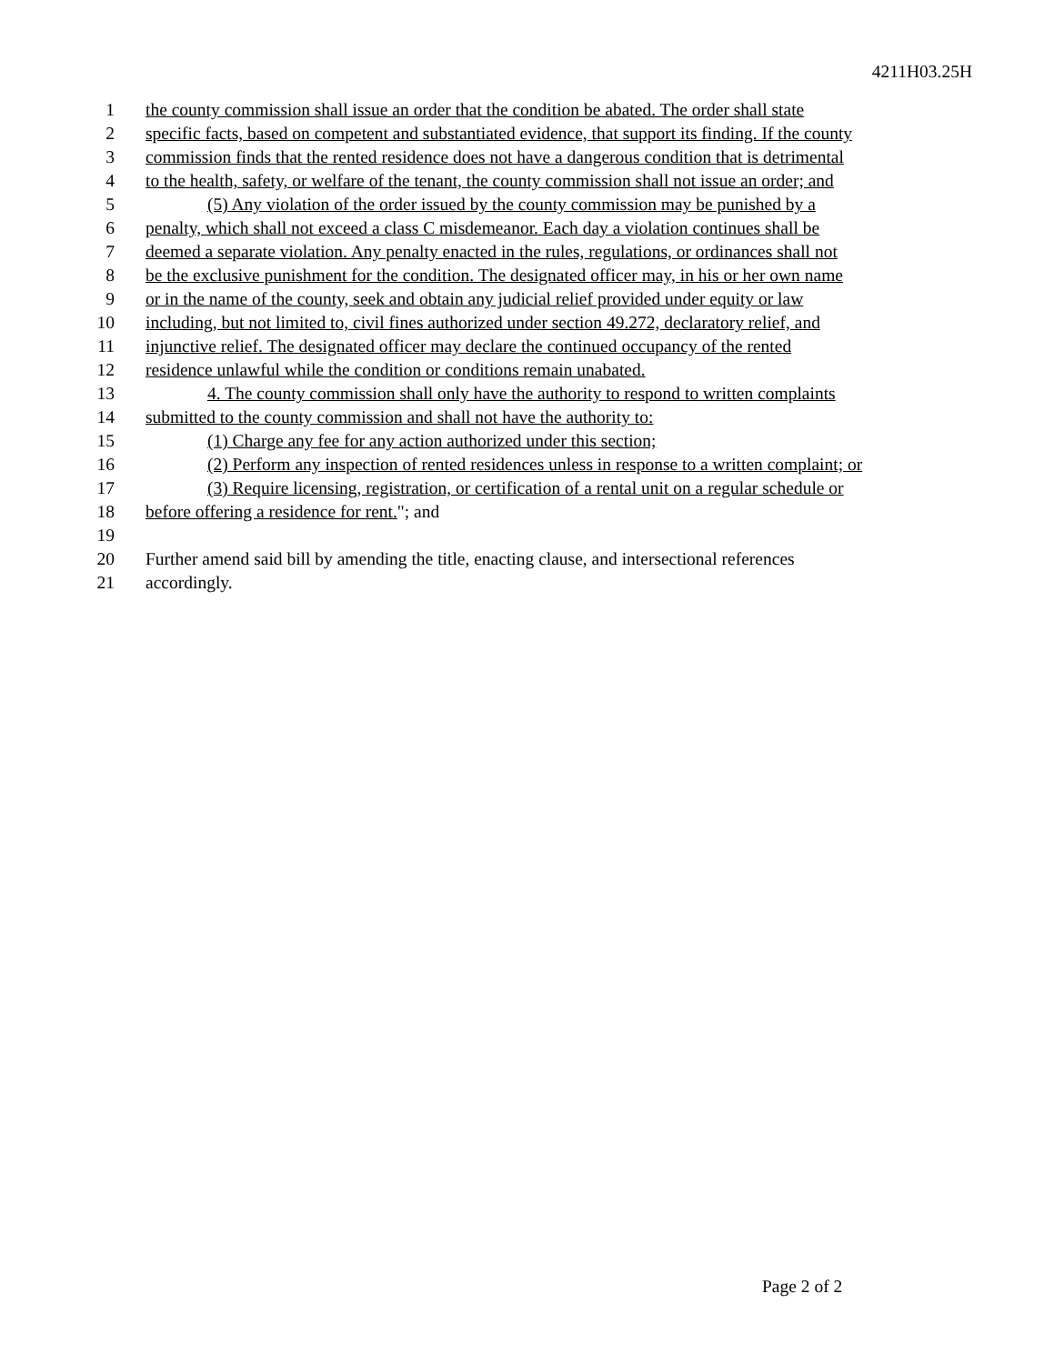4211H03.25H
1 the county commission shall issue an order that the condition be abated. The order shall state
2 specific facts, based on competent and substantiated evidence, that support its finding. If the county
3 commission finds that the rented residence does not have a dangerous condition that is detrimental
4 to the health, safety, or welfare of the tenant, the county commission shall not issue an order; and
5 (5) Any violation of the order issued by the county commission may be punished by a
6 penalty, which shall not exceed a class C misdemeanor. Each day a violation continues shall be
7 deemed a separate violation. Any penalty enacted in the rules, regulations, or ordinances shall not
8 be the exclusive punishment for the condition. The designated officer may, in his or her own name
9 or in the name of the county, seek and obtain any judicial relief provided under equity or law
10 including, but not limited to, civil fines authorized under section 49.272, declaratory relief, and
11 injunctive relief. The designated officer may declare the continued occupancy of the rented
12 residence unlawful while the condition or conditions remain unabated.
13 4. The county commission shall only have the authority to respond to written complaints
14 submitted to the county commission and shall not have the authority to:
15 (1) Charge any fee for any action authorized under this section;
16 (2) Perform any inspection of rented residences unless in response to a written complaint; or
17 (3) Require licensing, registration, or certification of a rental unit on a regular schedule or
18 before offering a residence for rent."; and
19
20 Further amend said bill by amending the title, enacting clause, and intersectional references
21 accordingly.
Page 2 of 2